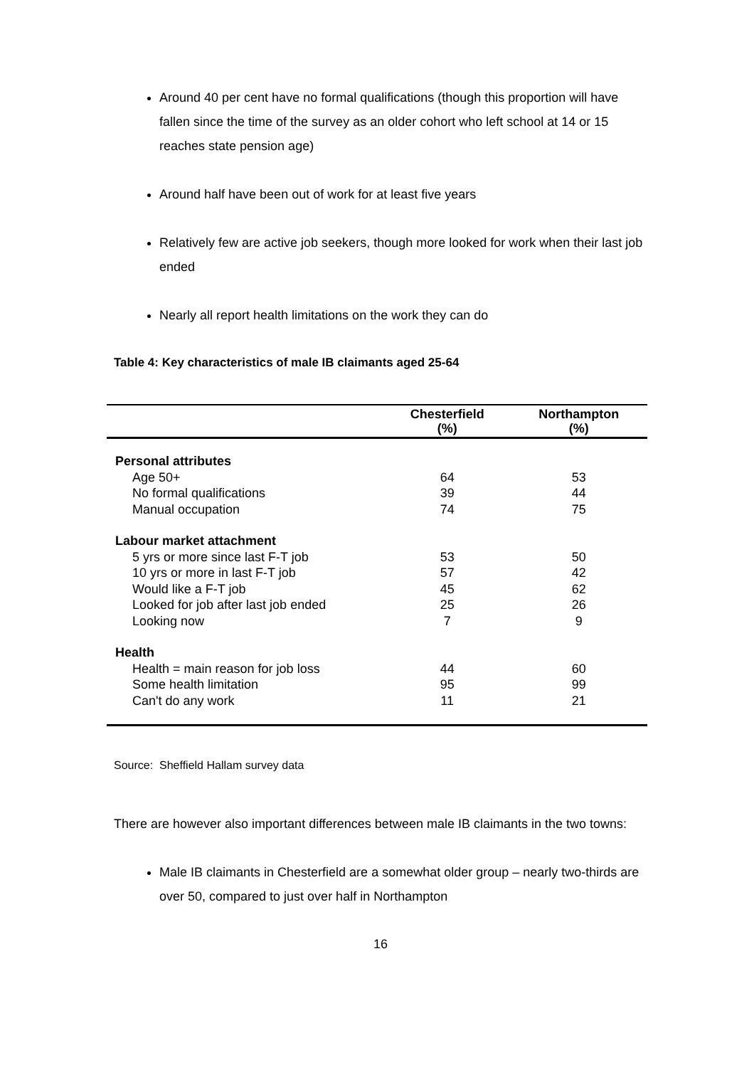Around 40 per cent have no formal qualifications (though this proportion will have fallen since the time of the survey as an older cohort who left school at 14 or 15 reaches state pension age)
Around half have been out of work for at least five years
Relatively few are active job seekers, though more looked for work when their last job ended
Nearly all report health limitations on the work they can do
Table 4: Key characteristics of male IB claimants aged 25-64
| | Chesterfield (%) | Northampton (%) |
| --- | --- | --- |
| Personal attributes | | |
| Age 50+ | 64 | 53 |
| No formal qualifications | 39 | 44 |
| Manual occupation | 74 | 75 |
| Labour market attachment | | |
| 5 yrs or more since last F-T job | 53 | 50 |
| 10 yrs or more in last F-T job | 57 | 42 |
| Would like a F-T job | 45 | 62 |
| Looked for job after last job ended | 25 | 26 |
| Looking now | 7 | 9 |
| Health | | |
| Health = main reason for job loss | 44 | 60 |
| Some health limitation | 95 | 99 |
| Can't do any work | 11 | 21 |
Source: Sheffield Hallam survey data
There are however also important differences between male IB claimants in the two towns:
Male IB claimants in Chesterfield are a somewhat older group – nearly two-thirds are over 50, compared to just over half in Northampton
16